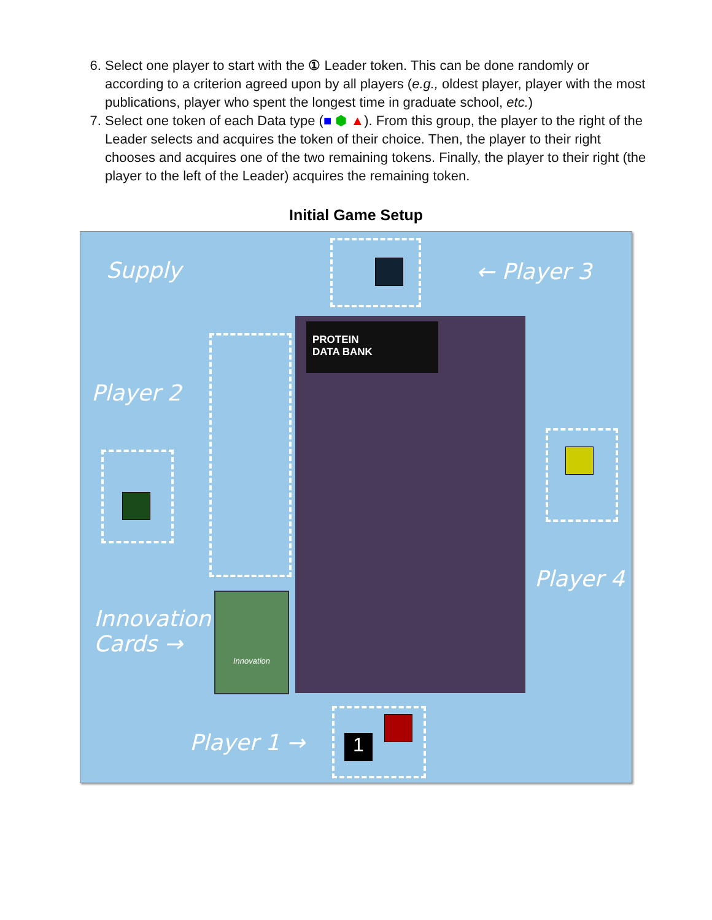6. Select one player to start with the ① Leader token. This can be done randomly or according to a criterion agreed upon by all players (e.g., oldest player, player with the most publications, player who spent the longest time in graduate school, etc.)
7. Select one token of each Data type (■ ⬢ ▲). From this group, the player to the right of the Leader selects and acquires the token of their choice. Then, the player to their right chooses and acquires one of the two remaining tokens. Finally, the player to their right (the player to the left of the Leader) acquires the remaining token.
Initial Game Setup
Supply ← Player 3
Player 2
Player 4
Innovation
Cards →
Player 1 → 1
PROTEIN
DATA BANK
Innovation